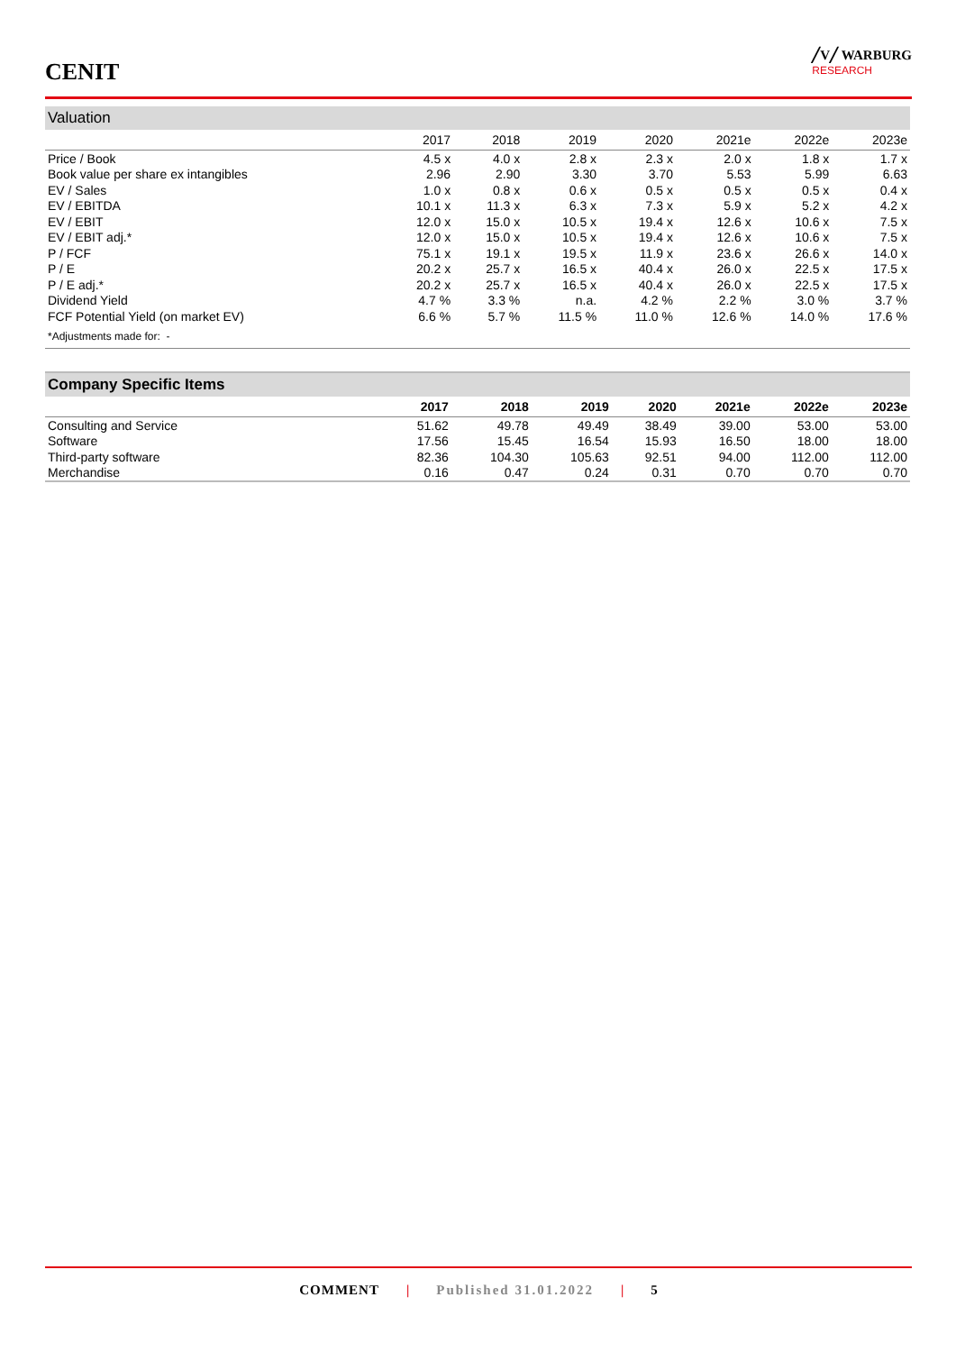CENIT
╱V╱ WARBURG
RESEARCH
Valuation
| | 2017 | 2018 | 2019 | 2020 | 2021e | 2022e | 2023e |
| --- | --- | --- | --- | --- | --- | --- | --- |
| Price / Book | 4.5 x | 4.0 x | 2.8 x | 2.3 x | 2.0 x | 1.8 x | 1.7 x |
| Book value per share ex intangibles | 2.96 | 2.90 | 3.30 | 3.70 | 5.53 | 5.99 | 6.63 |
| EV / Sales | 1.0 x | 0.8 x | 0.6 x | 0.5 x | 0.5 x | 0.5 x | 0.4 x |
| EV / EBITDA | 10.1 x | 11.3 x | 6.3 x | 7.3 x | 5.9 x | 5.2 x | 4.2 x |
| EV / EBIT | 12.0 x | 15.0 x | 10.5 x | 19.4 x | 12.6 x | 10.6 x | 7.5 x |
| EV / EBIT adj.* | 12.0 x | 15.0 x | 10.5 x | 19.4 x | 12.6 x | 10.6 x | 7.5 x |
| P / FCF | 75.1 x | 19.1 x | 19.5 x | 11.9 x | 23.6 x | 26.6 x | 14.0 x |
| P / E | 20.2 x | 25.7 x | 16.5 x | 40.4 x | 26.0 x | 22.5 x | 17.5 x |
| P / E adj.* | 20.2 x | 25.7 x | 16.5 x | 40.4 x | 26.0 x | 22.5 x | 17.5 x |
| Dividend Yield | 4.7 % | 3.3 % | n.a. | 4.2 % | 2.2 % | 3.0 % | 3.7 % |
| FCF Potential Yield (on market EV) | 6.6 % | 5.7 % | 11.5 % | 11.0 % | 12.6 % | 14.0 % | 17.6 % |
| *Adjustments made for: - | | | | | | | |
Company Specific Items
| | 2017 | 2018 | 2019 | 2020 | 2021e | 2022e | 2023e |
| --- | --- | --- | --- | --- | --- | --- | --- |
| Consulting and Service | 51.62 | 49.78 | 49.49 | 38.49 | 39.00 | 53.00 | 53.00 |
| Software | 17.56 | 15.45 | 16.54 | 15.93 | 16.50 | 18.00 | 18.00 |
| Third-party software | 82.36 | 104.30 | 105.63 | 92.51 | 94.00 | 112.00 | 112.00 |
| Merchandise | 0.16 | 0.47 | 0.24 | 0.31 | 0.70 | 0.70 | 0.70 |
COMMENT | Published 31.01.2022 | 5